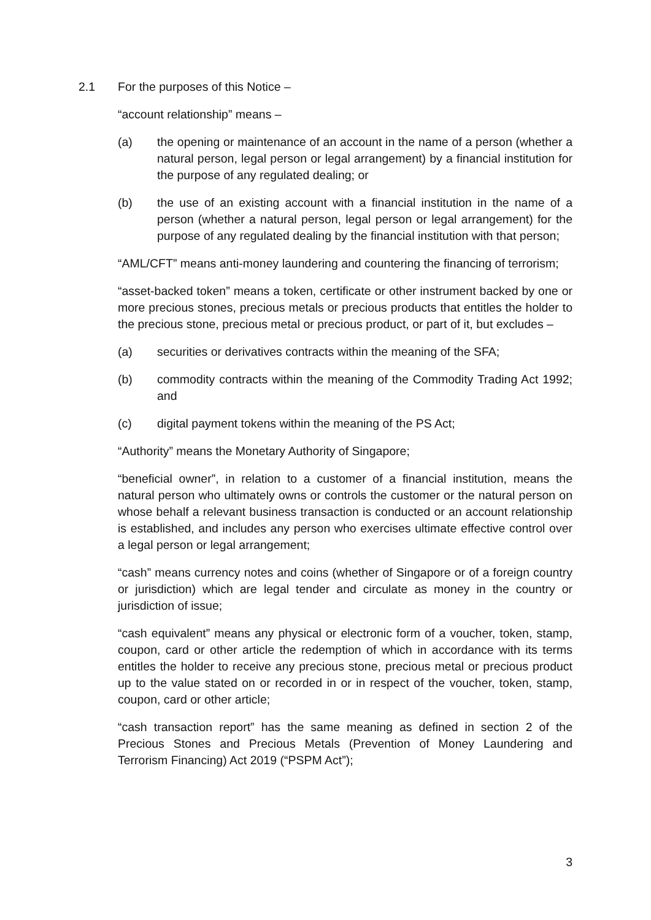2.1 For the purposes of this Notice –
“account relationship” means –
(a) the opening or maintenance of an account in the name of a person (whether a natural person, legal person or legal arrangement) by a financial institution for the purpose of any regulated dealing; or
(b) the use of an existing account with a financial institution in the name of a person (whether a natural person, legal person or legal arrangement) for the purpose of any regulated dealing by the financial institution with that person;
“AML/CFT” means anti-money laundering and countering the financing of terrorism;
“asset-backed token” means a token, certificate or other instrument backed by one or more precious stones, precious metals or precious products that entitles the holder to the precious stone, precious metal or precious product, or part of it, but excludes –
(a) securities or derivatives contracts within the meaning of the SFA;
(b) commodity contracts within the meaning of the Commodity Trading Act 1992; and
(c) digital payment tokens within the meaning of the PS Act;
“Authority” means the Monetary Authority of Singapore;
“beneficial owner”, in relation to a customer of a financial institution, means the natural person who ultimately owns or controls the customer or the natural person on whose behalf a relevant business transaction is conducted or an account relationship is established, and includes any person who exercises ultimate effective control over a legal person or legal arrangement;
“cash” means currency notes and coins (whether of Singapore or of a foreign country or jurisdiction) which are legal tender and circulate as money in the country or jurisdiction of issue;
“cash equivalent” means any physical or electronic form of a voucher, token, stamp, coupon, card or other article the redemption of which in accordance with its terms entitles the holder to receive any precious stone, precious metal or precious product up to the value stated on or recorded in or in respect of the voucher, token, stamp, coupon, card or other article;
“cash transaction report” has the same meaning as defined in section 2 of the Precious Stones and Precious Metals (Prevention of Money Laundering and Terrorism Financing) Act 2019 (“PSPM Act”);
3